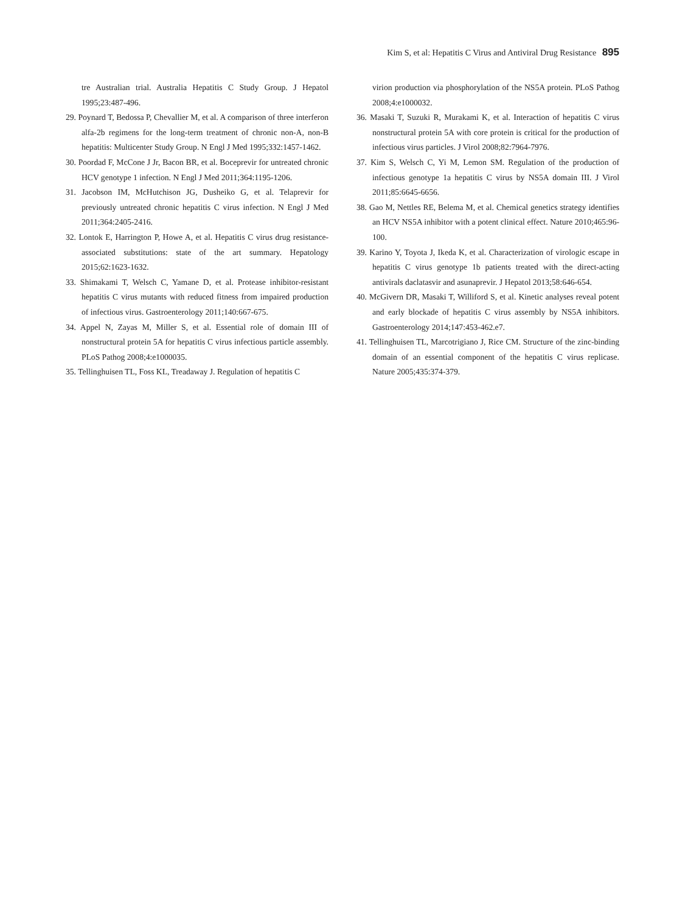Kim S, et al: Hepatitis C Virus and Antiviral Drug Resistance 895
tre Australian trial. Australia Hepatitis C Study Group. J Hepatol 1995;23:487-496.
29. Poynard T, Bedossa P, Chevallier M, et al. A comparison of three interferon alfa-2b regimens for the long-term treatment of chronic non-A, non-B hepatitis: Multicenter Study Group. N Engl J Med 1995;332:1457-1462.
30. Poordad F, McCone J Jr, Bacon BR, et al. Boceprevir for untreated chronic HCV genotype 1 infection. N Engl J Med 2011;364:1195-1206.
31. Jacobson IM, McHutchison JG, Dusheiko G, et al. Telaprevir for previously untreated chronic hepatitis C virus infection. N Engl J Med 2011;364:2405-2416.
32. Lontok E, Harrington P, Howe A, et al. Hepatitis C virus drug resistance-associated substitutions: state of the art summary. Hepatology 2015;62:1623-1632.
33. Shimakami T, Welsch C, Yamane D, et al. Protease inhibitor-resistant hepatitis C virus mutants with reduced fitness from impaired production of infectious virus. Gastroenterology 2011;140:667-675.
34. Appel N, Zayas M, Miller S, et al. Essential role of domain III of nonstructural protein 5A for hepatitis C virus infectious particle assembly. PLoS Pathog 2008;4:e1000035.
35. Tellinghuisen TL, Foss KL, Treadaway J. Regulation of hepatitis C
virion production via phosphorylation of the NS5A protein. PLoS Pathog 2008;4:e1000032.
36. Masaki T, Suzuki R, Murakami K, et al. Interaction of hepatitis C virus nonstructural protein 5A with core protein is critical for the production of infectious virus particles. J Virol 2008;82:7964-7976.
37. Kim S, Welsch C, Yi M, Lemon SM. Regulation of the production of infectious genotype 1a hepatitis C virus by NS5A domain III. J Virol 2011;85:6645-6656.
38. Gao M, Nettles RE, Belema M, et al. Chemical genetics strategy identifies an HCV NS5A inhibitor with a potent clinical effect. Nature 2010;465:96-100.
39. Karino Y, Toyota J, Ikeda K, et al. Characterization of virologic escape in hepatitis C virus genotype 1b patients treated with the direct-acting antivirals daclatasvir and asunaprevir. J Hepatol 2013;58:646-654.
40. McGivern DR, Masaki T, Williford S, et al. Kinetic analyses reveal potent and early blockade of hepatitis C virus assembly by NS5A inhibitors. Gastroenterology 2014;147:453-462.e7.
41. Tellinghuisen TL, Marcotrigiano J, Rice CM. Structure of the zinc-binding domain of an essential component of the hepatitis C virus replicase. Nature 2005;435:374-379.